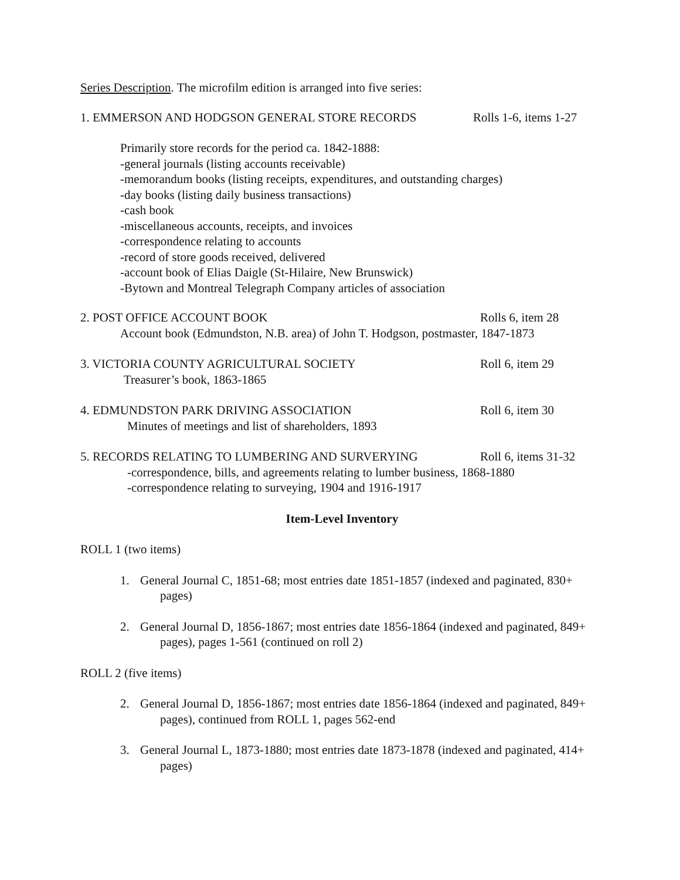Series Description. The microfilm edition is arranged into five series:
1. EMMERSON AND HODGSON GENERAL STORE RECORDS Rolls 1-6, items 1-27
Primarily store records for the period ca. 1842-1888:
-general journals (listing accounts receivable)
-memorandum books (listing receipts, expenditures, and outstanding charges)
-day books (listing daily business transactions)
-cash book
-miscellaneous accounts, receipts, and invoices
-correspondence relating to accounts
-record of store goods received, delivered
-account book of Elias Daigle (St-Hilaire, New Brunswick)
-Bytown and Montreal Telegraph Company articles of association
2. POST OFFICE ACCOUNT BOOK Rolls 6, item 28
Account book (Edmundston, N.B. area) of John T. Hodgson, postmaster, 1847-1873
3. VICTORIA COUNTY AGRICULTURAL SOCIETY Roll 6, item 29
Treasurer’s book, 1863-1865
4. EDMUNDSTON PARK DRIVING ASSOCIATION Roll 6, item 30
Minutes of meetings and list of shareholders, 1893
5. RECORDS RELATING TO LUMBERING AND SURVERYING Roll 6, items 31-32
-correspondence, bills, and agreements relating to lumber business, 1868-1880
-correspondence relating to surveying, 1904 and 1916-1917
Item-Level Inventory
ROLL 1 (two items)
1. General Journal C, 1851-68; most entries date 1851-1857 (indexed and paginated, 830+ pages)
2. General Journal D, 1856-1867; most entries date 1856-1864 (indexed and paginated, 849+ pages), pages 1-561 (continued on roll 2)
ROLL 2 (five items)
2. General Journal D, 1856-1867; most entries date 1856-1864 (indexed and paginated, 849+ pages), continued from ROLL 1, pages 562-end
3. General Journal L, 1873-1880; most entries date 1873-1878 (indexed and paginated, 414+ pages)